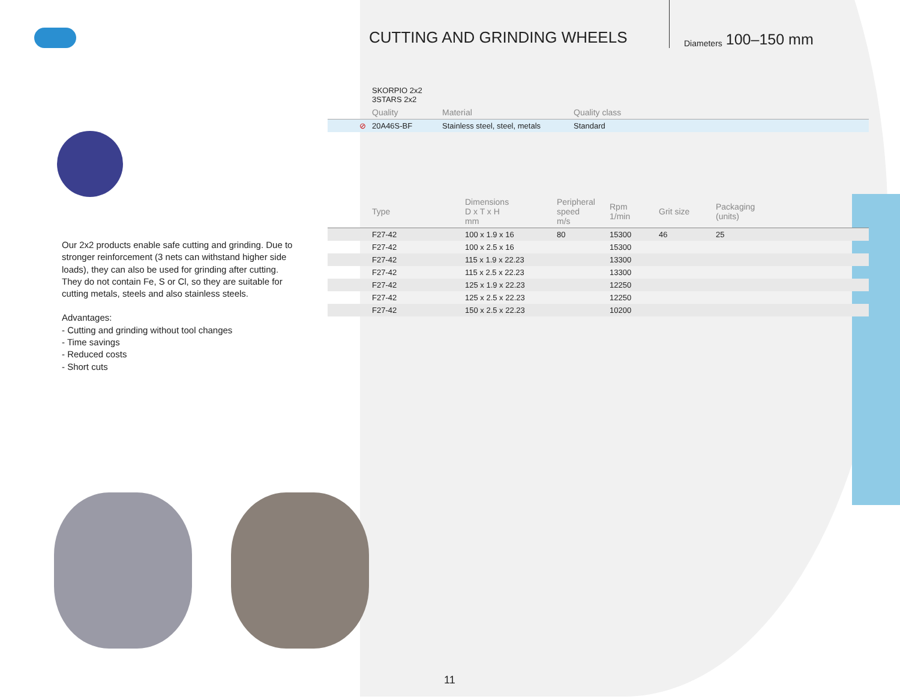CUTTING AND GRINDING WHEELS
Diameters 100–150 mm
Our 2x2 products enable safe cutting and grinding. Due to stronger reinforcement (3 nets can withstand higher side loads), they can also be used for grinding after cutting. They do not contain Fe, S or Cl, so they are suitable for cutting metals, steels and also stainless steels.
Advantages:
- Cutting and grinding without tool changes
- Time savings
- Reduced costs
- Short cuts
| | SKORPIO 2x2 3STARS 2x2 | | |
| | Quality | Material | Quality class |
| ⊘ | 20A46S-BF | Stainless steel, steel, metals | Standard |
| | Type | Dimensions D x T x H mm | Peripheral speed m/s | Rpm 1/min | Grit size | Packaging (units) |
| | F27-42 | 100 x 1.9 x 16 | 80 | 15300 | 46 | 25 |
| | F27-42 | 100 x 2.5 x 16 | | 15300 | | |
| | F27-42 | 115 x 1.9 x 22.23 | | 13300 | | |
| | F27-42 | 115 x 2.5 x 22.23 | | 13300 | | |
| | F27-42 | 125 x 1.9 x 22.23 | | 12250 | | |
| | F27-42 | 125 x 2.5 x 22.23 | | 12250 | | |
| | F27-42 | 150 x 2.5 x 22.23 | | 10200 | | |
11